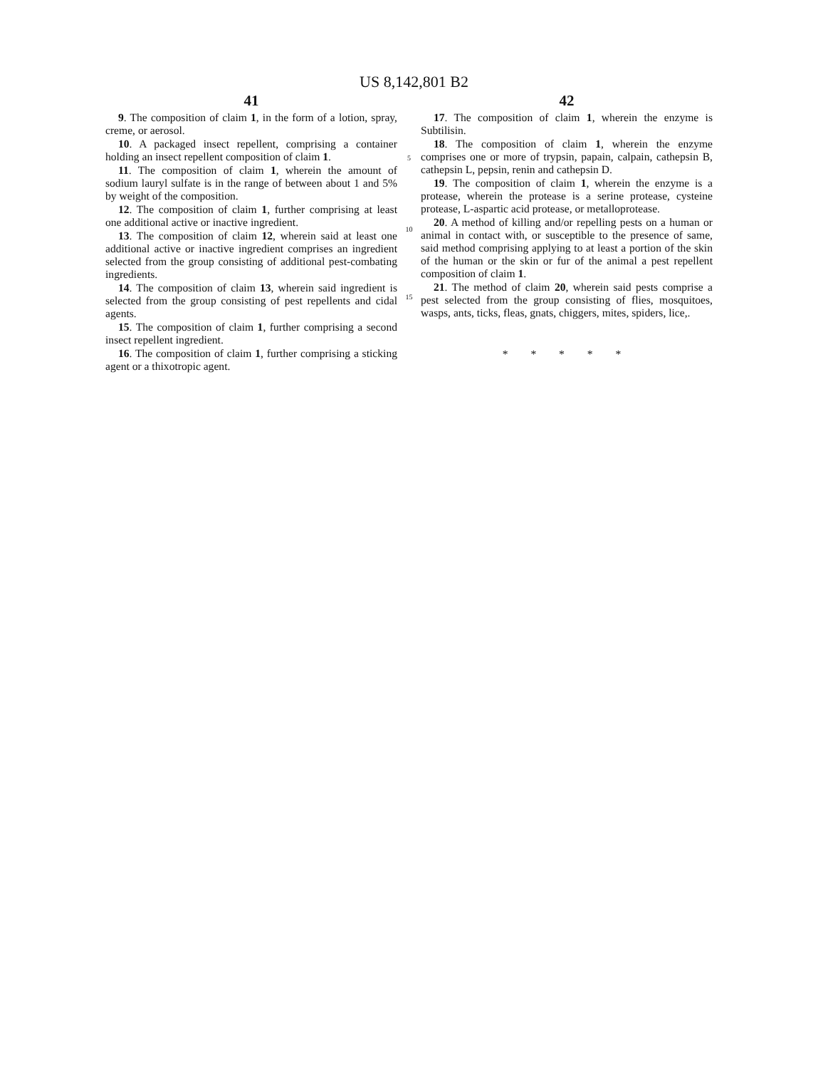US 8,142,801 B2
41
9. The composition of claim 1, in the form of a lotion, spray, creme, or aerosol.
10. A packaged insect repellent, comprising a container holding an insect repellent composition of claim 1.
11. The composition of claim 1, wherein the amount of sodium lauryl sulfate is in the range of between about 1 and 5% by weight of the composition.
12. The composition of claim 1, further comprising at least one additional active or inactive ingredient.
13. The composition of claim 12, wherein said at least one additional active or inactive ingredient comprises an ingredient selected from the group consisting of additional pest-combating ingredients.
14. The composition of claim 13, wherein said ingredient is selected from the group consisting of pest repellents and cidal agents.
15. The composition of claim 1, further comprising a second insect repellent ingredient.
16. The composition of claim 1, further comprising a sticking agent or a thixotropic agent.
5
10
15
42
17. The composition of claim 1, wherein the enzyme is Subtilisin.
18. The composition of claim 1, wherein the enzyme comprises one or more of trypsin, papain, calpain, cathepsin B, cathepsin L, pepsin, renin and cathepsin D.
19. The composition of claim 1, wherein the enzyme is a protease, wherein the protease is a serine protease, cysteine protease, L-aspartic acid protease, or metalloprotease.
20. A method of killing and/or repelling pests on a human or animal in contact with, or susceptible to the presence of same, said method comprising applying to at least a portion of the skin of the human or the skin or fur of the animal a pest repellent composition of claim 1.
21. The method of claim 20, wherein said pests comprise a pest selected from the group consisting of flies, mosquitoes, wasps, ants, ticks, fleas, gnats, chiggers, mites, spiders, lice,.
* * * * *